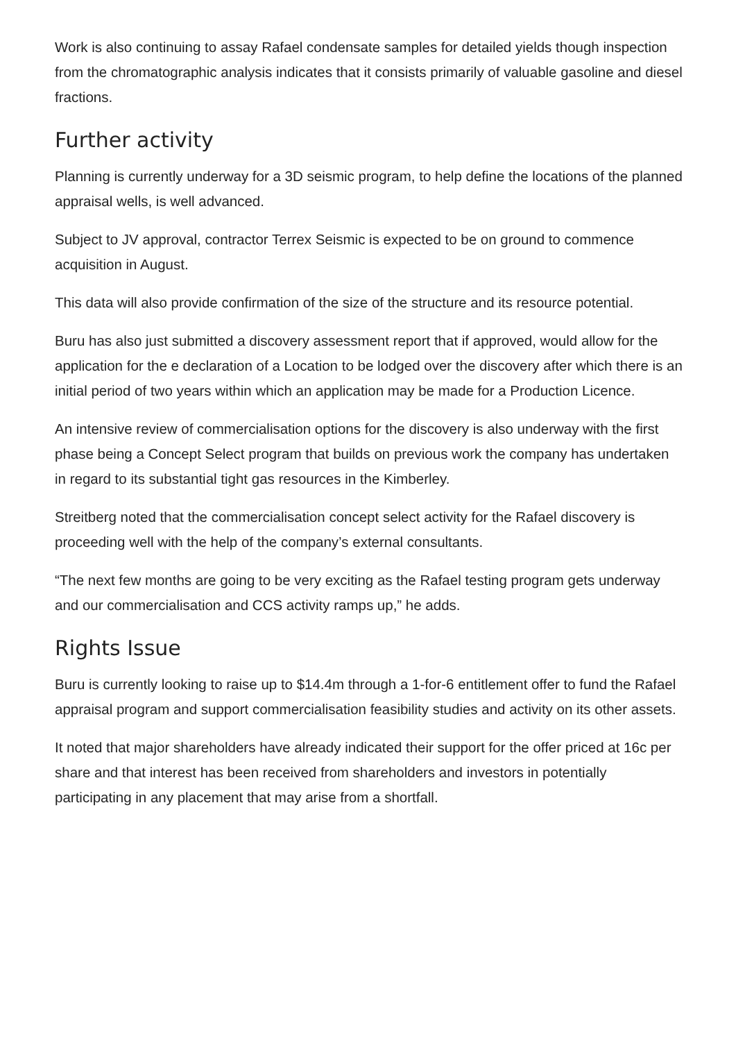Work is also continuing to assay Rafael condensate samples for detailed yields though inspection from the chromatographic analysis indicates that it consists primarily of valuable gasoline and diesel fractions.
Further activity
Planning is currently underway for a 3D seismic program, to help define the locations of the planned appraisal wells, is well advanced.
Subject to JV approval, contractor Terrex Seismic is expected to be on ground to commence acquisition in August.
This data will also provide confirmation of the size of the structure and its resource potential.
Buru has also just submitted a discovery assessment report that if approved, would allow for the application for the e declaration of a Location to be lodged over the discovery after which there is an initial period of two years within which an application may be made for a Production Licence.
An intensive review of commercialisation options for the discovery is also underway with the first phase being a Concept Select program that builds on previous work the company has undertaken in regard to its substantial tight gas resources in the Kimberley.
Streitberg noted that the commercialisation concept select activity for the Rafael discovery is proceeding well with the help of the company’s external consultants.
“The next few months are going to be very exciting as the Rafael testing program gets underway and our commercialisation and CCS activity ramps up,” he adds.
Rights Issue
Buru is currently looking to raise up to $14.4m through a 1-for-6 entitlement offer to fund the Rafael appraisal program and support commercialisation feasibility studies and activity on its other assets.
It noted that major shareholders have already indicated their support for the offer priced at 16c per share and that interest has been received from shareholders and investors in potentially participating in any placement that may arise from a shortfall.